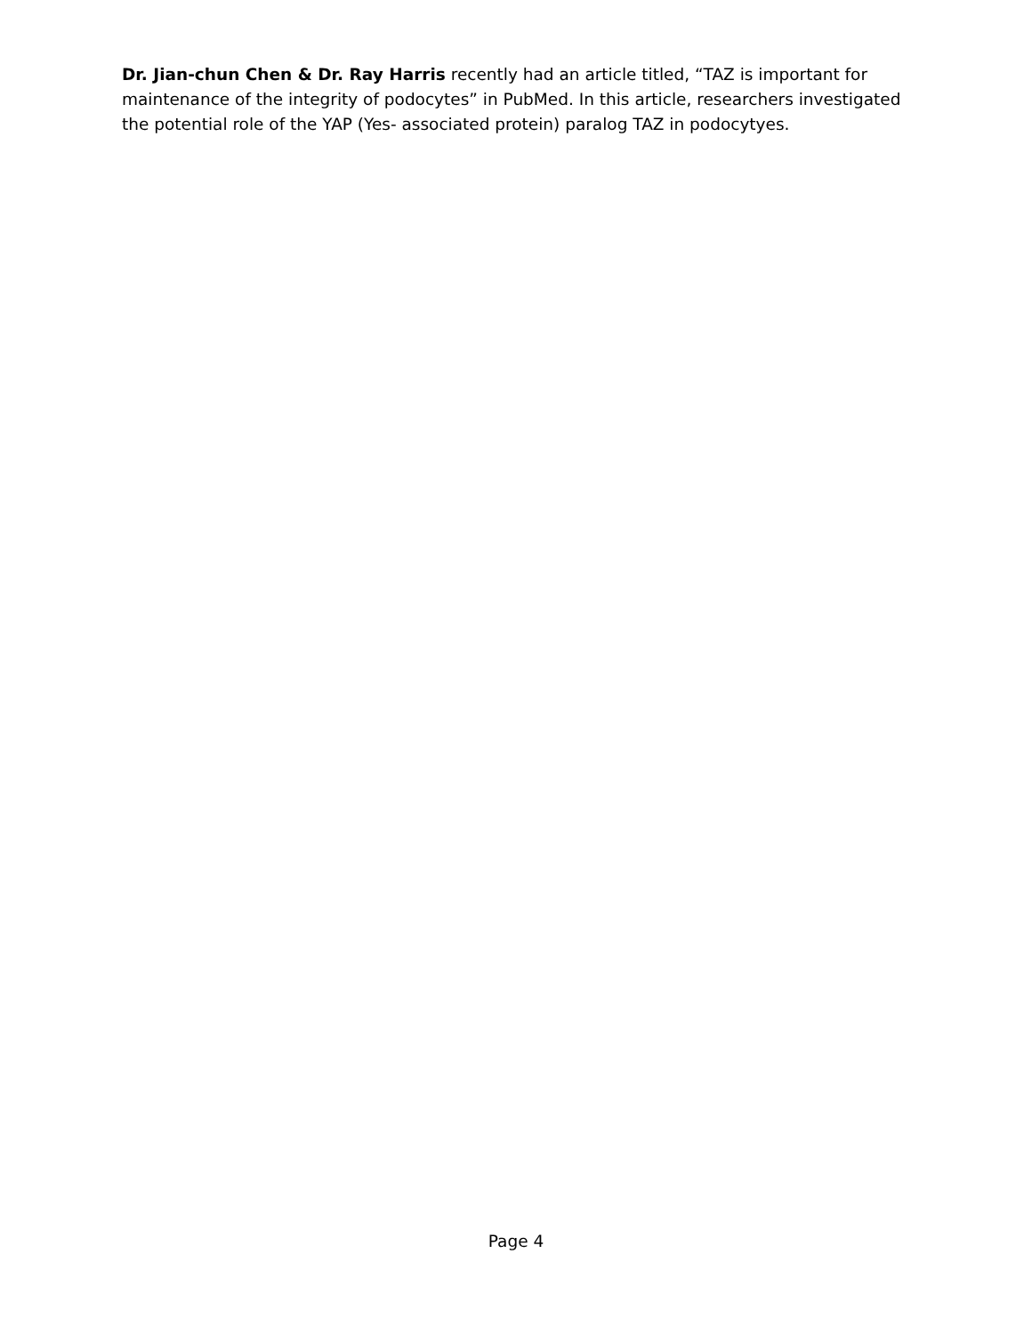Dr. Jian-chun Chen & Dr. Ray Harris recently had an article titled, “TAZ is important for maintenance of the integrity of podocytes” in PubMed. In this article, researchers investigated the potential role of the YAP (Yes- associated protein) paralog TAZ in podocytyes.
Page 4